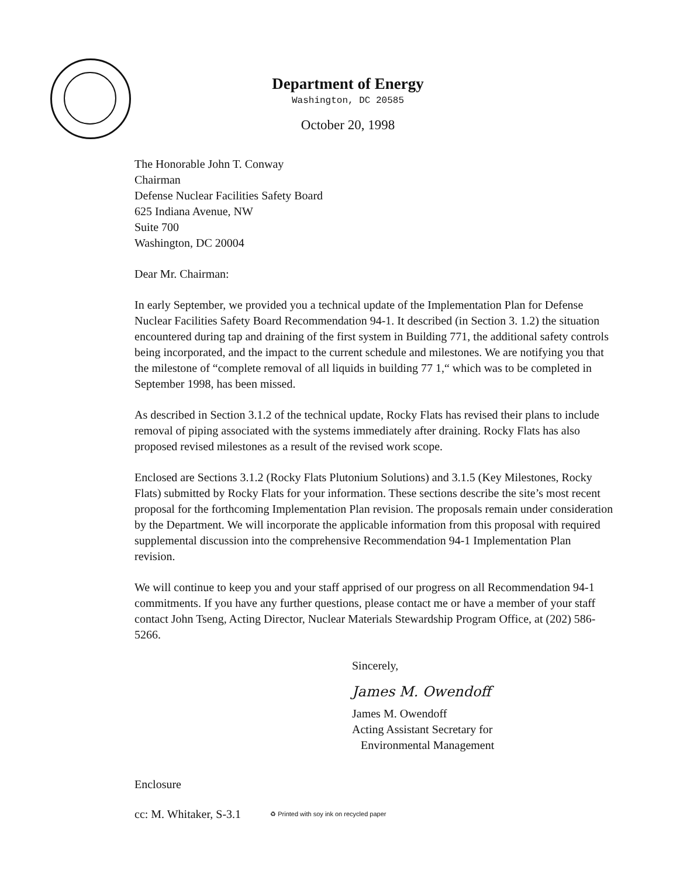Department of Energy
Washington, DC 20585
October 20, 1998
The Honorable John T. Conway
Chairman
Defense Nuclear Facilities Safety Board
625 Indiana Avenue, NW
Suite 700
Washington, DC 20004
Dear Mr. Chairman:
In early September, we provided you a technical update of the Implementation Plan for Defense Nuclear Facilities Safety Board Recommendation 94-1. It described (in Section 3. 1.2) the situation encountered during tap and draining of the first system in Building 771, the additional safety controls being incorporated, and the impact to the current schedule and milestones. We are notifying you that the milestone of “complete removal of all liquids in building 77 1,“ which was to be completed in September 1998, has been missed.
As described in Section 3.1.2 of the technical update, Rocky Flats has revised their plans to include removal of piping associated with the systems immediately after draining. Rocky Flats has also proposed revised milestones as a result of the revised work scope.
Enclosed are Sections 3.1.2 (Rocky Flats Plutonium Solutions) and 3.1.5 (Key Milestones, Rocky Flats) submitted by Rocky Flats for your information. These sections describe the site’s most recent proposal for the forthcoming Implementation Plan revision. The proposals remain under consideration by the Department. We will incorporate the applicable information from this proposal with required supplemental discussion into the comprehensive Recommendation 94-1 Implementation Plan revision.
We will continue to keep you and your staff apprised of our progress on all Recommendation 94-1 commitments. If you have any further questions, please contact me or have a member of your staff contact John Tseng, Acting Director, Nuclear Materials Stewardship Program Office, at (202) 586-5266.
Sincerely,
James M. Owendoff
James M. Owendoff
Acting Assistant Secretary for
Environmental Management
Enclosure
cc: M. Whitaker, S-3.1 ♻ Printed with soy ink on recycled paper